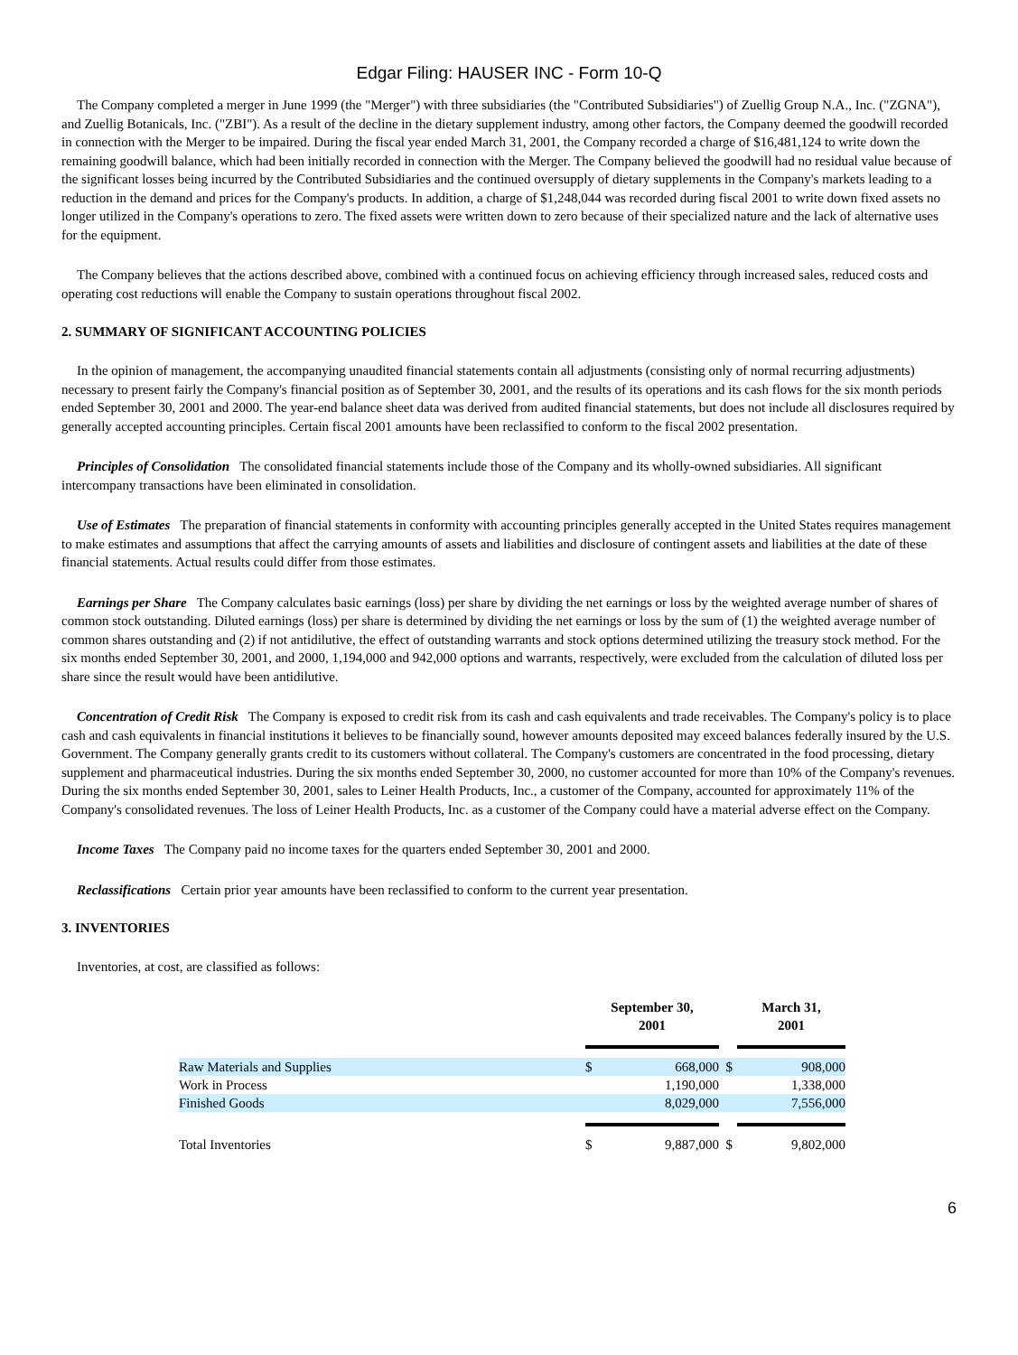Edgar Filing: HAUSER INC - Form 10-Q
The Company completed a merger in June 1999 (the "Merger") with three subsidiaries (the "Contributed Subsidiaries") of Zuellig Group N.A., Inc. ("ZGNA"), and Zuellig Botanicals, Inc. ("ZBI"). As a result of the decline in the dietary supplement industry, among other factors, the Company deemed the goodwill recorded in connection with the Merger to be impaired. During the fiscal year ended March 31, 2001, the Company recorded a charge of $16,481,124 to write down the remaining goodwill balance, which had been initially recorded in connection with the Merger. The Company believed the goodwill had no residual value because of the significant losses being incurred by the Contributed Subsidiaries and the continued oversupply of dietary supplements in the Company's markets leading to a reduction in the demand and prices for the Company's products. In addition, a charge of $1,248,044 was recorded during fiscal 2001 to write down fixed assets no longer utilized in the Company's operations to zero. The fixed assets were written down to zero because of their specialized nature and the lack of alternative uses for the equipment.
The Company believes that the actions described above, combined with a continued focus on achieving efficiency through increased sales, reduced costs and operating cost reductions will enable the Company to sustain operations throughout fiscal 2002.
2. SUMMARY OF SIGNIFICANT ACCOUNTING POLICIES
In the opinion of management, the accompanying unaudited financial statements contain all adjustments (consisting only of normal recurring adjustments) necessary to present fairly the Company's financial position as of September 30, 2001, and the results of its operations and its cash flows for the six month periods ended September 30, 2001 and 2000. The year-end balance sheet data was derived from audited financial statements, but does not include all disclosures required by generally accepted accounting principles. Certain fiscal 2001 amounts have been reclassified to conform to the fiscal 2002 presentation.
Principles of Consolidation The consolidated financial statements include those of the Company and its wholly-owned subsidiaries. All significant intercompany transactions have been eliminated in consolidation.
Use of Estimates The preparation of financial statements in conformity with accounting principles generally accepted in the United States requires management to make estimates and assumptions that affect the carrying amounts of assets and liabilities and disclosure of contingent assets and liabilities at the date of these financial statements. Actual results could differ from those estimates.
Earnings per Share The Company calculates basic earnings (loss) per share by dividing the net earnings or loss by the weighted average number of shares of common stock outstanding. Diluted earnings (loss) per share is determined by dividing the net earnings or loss by the sum of (1) the weighted average number of common shares outstanding and (2) if not antidilutive, the effect of outstanding warrants and stock options determined utilizing the treasury stock method. For the six months ended September 30, 2001, and 2000, 1,194,000 and 942,000 options and warrants, respectively, were excluded from the calculation of diluted loss per share since the result would have been antidilutive.
Concentration of Credit Risk The Company is exposed to credit risk from its cash and cash equivalents and trade receivables. The Company's policy is to place cash and cash equivalents in financial institutions it believes to be financially sound, however amounts deposited may exceed balances federally insured by the U.S. Government. The Company generally grants credit to its customers without collateral. The Company's customers are concentrated in the food processing, dietary supplement and pharmaceutical industries. During the six months ended September 30, 2000, no customer accounted for more than 10% of the Company's revenues. During the six months ended September 30, 2001, sales to Leiner Health Products, Inc., a customer of the Company, accounted for approximately 11% of the Company's consolidated revenues. The loss of Leiner Health Products, Inc. as a customer of the Company could have a material adverse effect on the Company.
Income Taxes The Company paid no income taxes for the quarters ended September 30, 2001 and 2000.
Reclassifications Certain prior year amounts have been reclassified to conform to the current year presentation.
3. INVENTORIES
Inventories, at cost, are classified as follows:
| | September 30, 2001 | | | March 31, 2001 |
| --- | --- | --- | --- | --- |
| Raw Materials and Supplies | $ | 668,000 | $ | 908,000 |
| Work in Process | | 1,190,000 | | 1,338,000 |
| Finished Goods | | 8,029,000 | | 7,556,000 |
| Total Inventories | $ | 9,887,000 | $ | 9,802,000 |
6